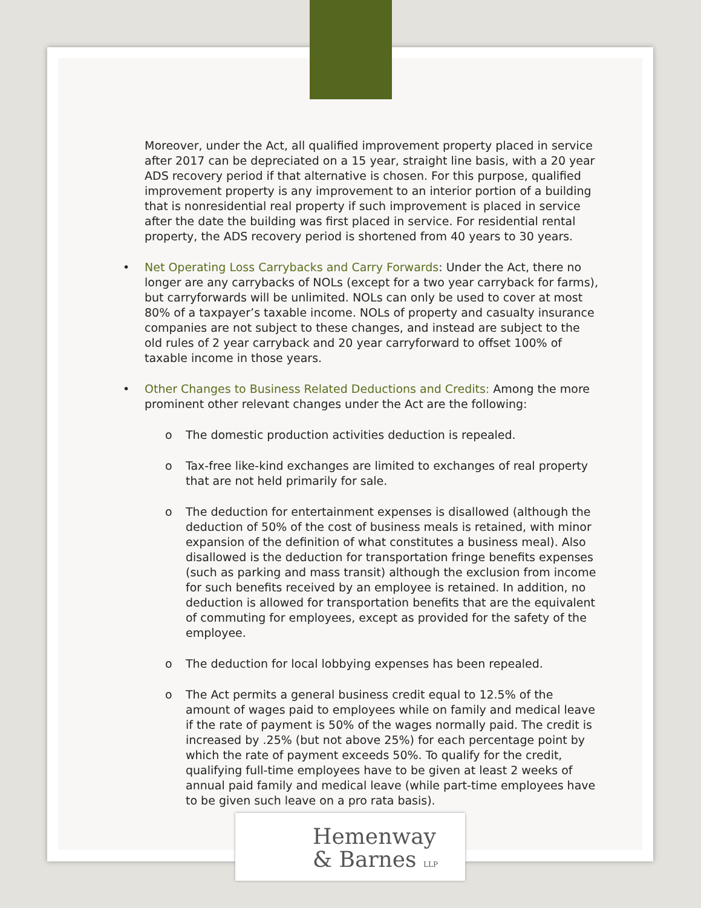Moreover, under the Act, all qualified improvement property placed in service after 2017 can be depreciated on a 15 year, straight line basis, with a 20 year ADS recovery period if that alternative is chosen. For this purpose, qualified improvement property is any improvement to an interior portion of a building that is nonresidential real property if such improvement is placed in service after the date the building was first placed in service. For residential rental property, the ADS recovery period is shortened from 40 years to 30 years.
• Net Operating Loss Carrybacks and Carry Forwards: Under the Act, there no longer are any carrybacks of NOLs (except for a two year carryback for farms), but carryforwards will be unlimited. NOLs can only be used to cover at most 80% of a taxpayer’s taxable income. NOLs of property and casualty insurance companies are not subject to these changes, and instead are subject to the old rules of 2 year carryback and 20 year carryforward to offset 100% of taxable income in those years.
• Other Changes to Business Related Deductions and Credits: Among the more prominent other relevant changes under the Act are the following:
o The domestic production activities deduction is repealed.
o Tax-free like-kind exchanges are limited to exchanges of real property that are not held primarily for sale.
o The deduction for entertainment expenses is disallowed (although the deduction of 50% of the cost of business meals is retained, with minor expansion of the definition of what constitutes a business meal). Also disallowed is the deduction for transportation fringe benefits expenses (such as parking and mass transit) although the exclusion from income for such benefits received by an employee is retained. In addition, no deduction is allowed for transportation benefits that are the equivalent of commuting for employees, except as provided for the safety of the employee.
o The deduction for local lobbying expenses has been repealed.
o The Act permits a general business credit equal to 12.5% of the amount of wages paid to employees while on family and medical leave if the rate of payment is 50% of the wages normally paid. The credit is increased by .25% (but not above 25%) for each percentage point by which the rate of payment exceeds 50%. To qualify for the credit, qualifying full-time employees have to be given at least 2 weeks of annual paid family and medical leave (while part-time employees have to be given such leave on a pro rata basis).
Hemenway
& Barnes LLP